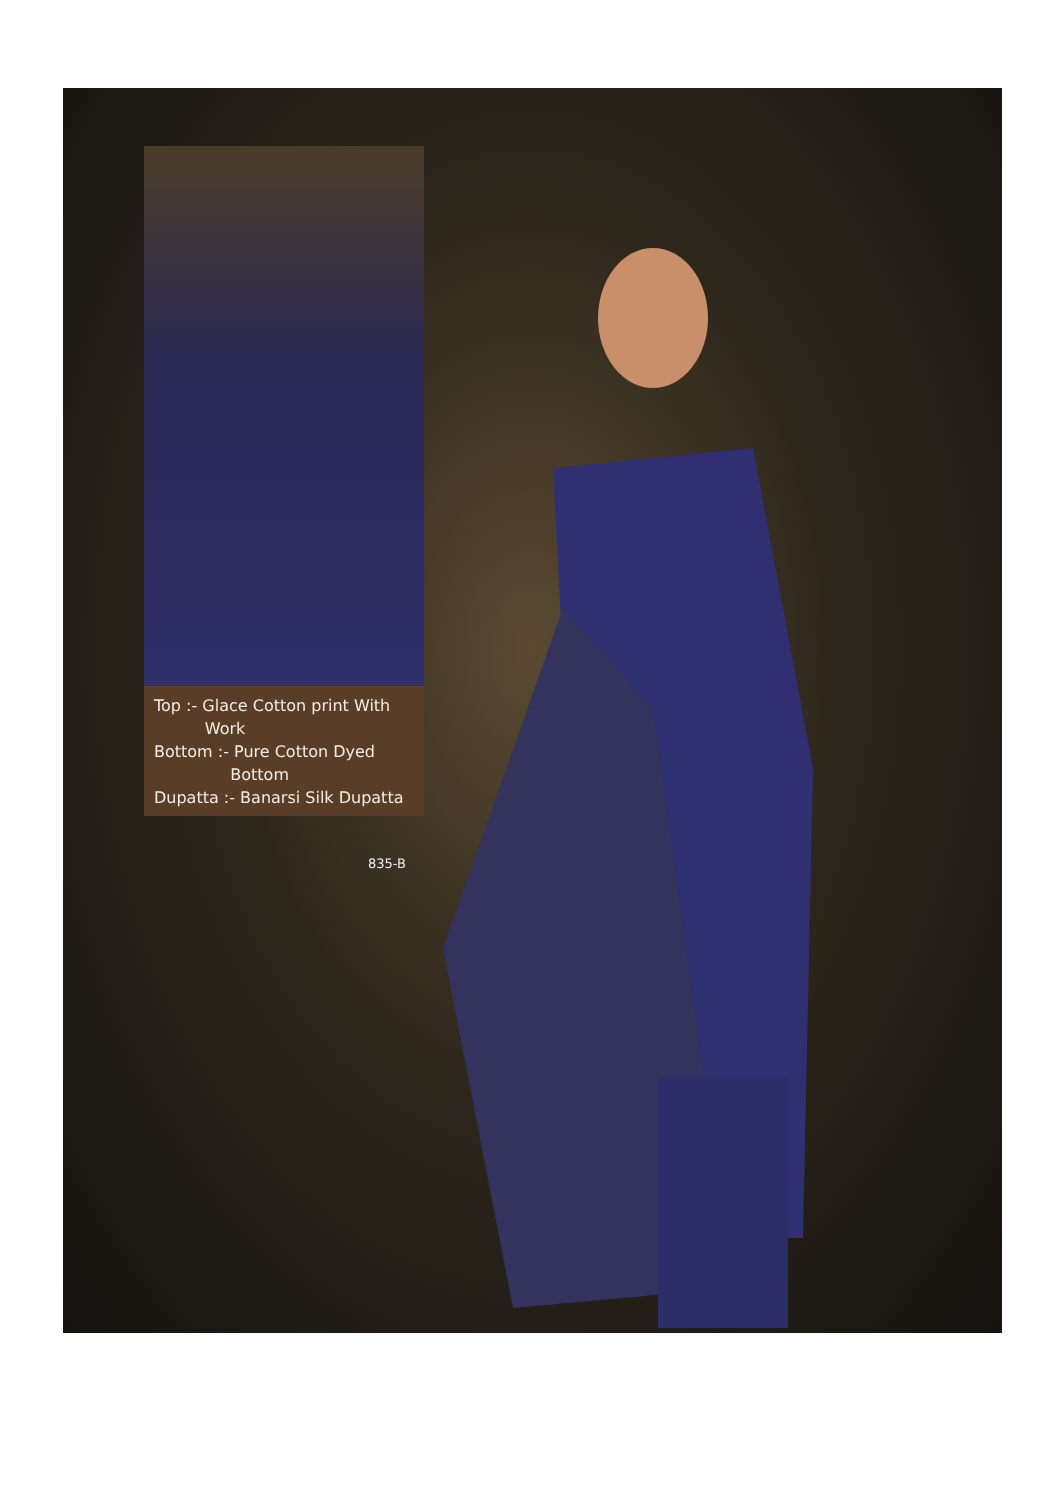Top :- Glace Cotton print With
Work
Bottom :- Pure Cotton Dyed
Bottom
Dupatta :- Banarsi Silk Dupatta
835-B